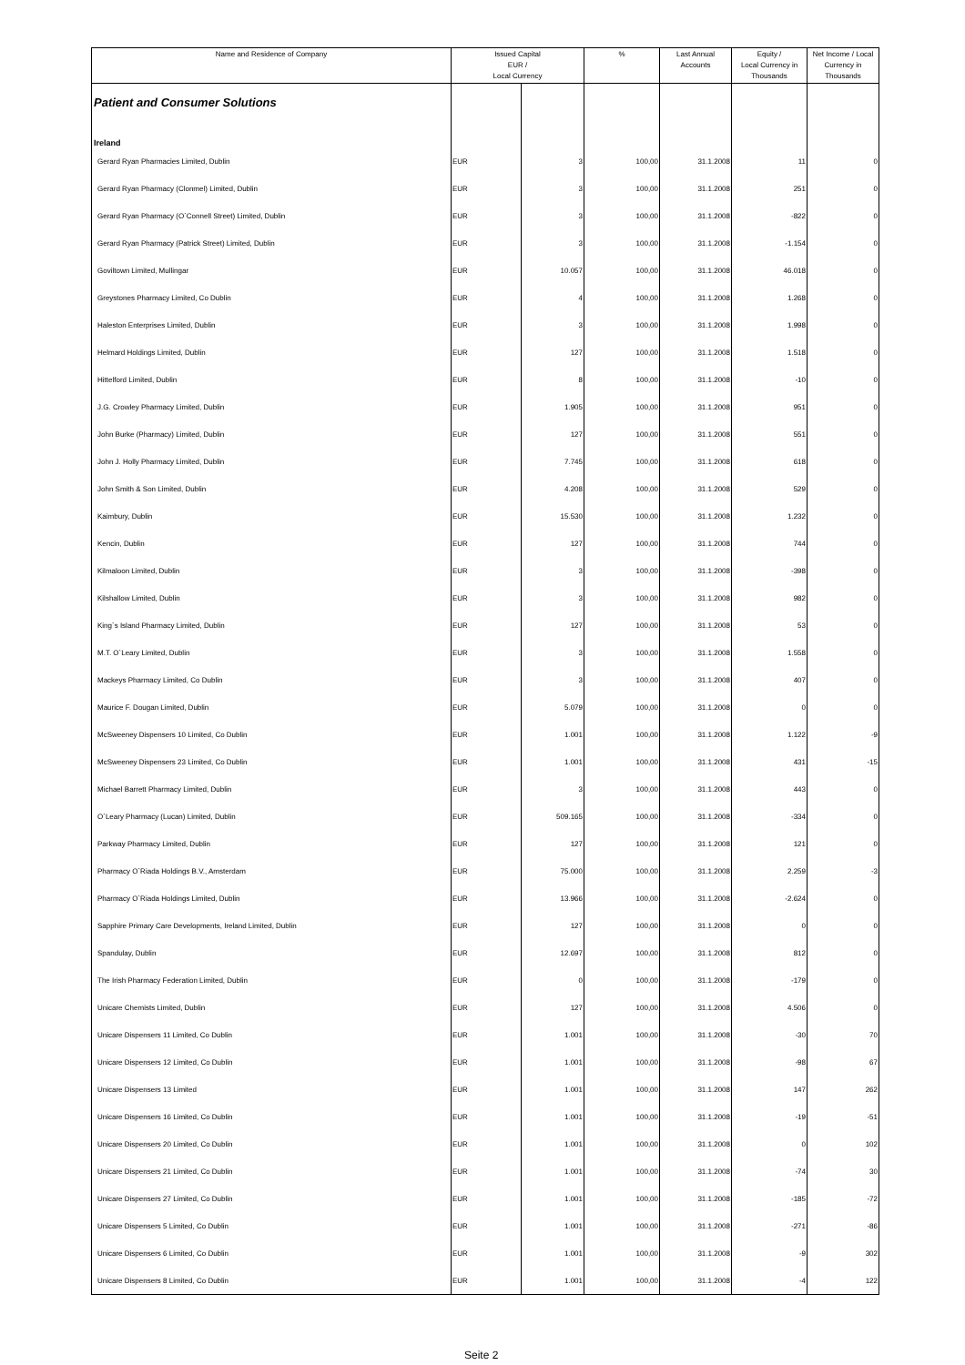| Name and Residence of Company | Issued Capital EUR / Local Currency | | % | Last Annual Accounts | Equity / Local Currency in Thousands | Net Income / Local Currency in Thousands |
| --- | --- | --- | --- | --- | --- | --- |
| Patient and Consumer Solutions | | | | | | |
| Ireland | | | | | | |
| Gerard Ryan Pharmacies Limited, Dublin | EUR | 3 | 100,00 | 31.1.2008 | 11 | 0 |
| Gerard Ryan Pharmacy (Clonmel) Limited, Dublin | EUR | 3 | 100,00 | 31.1.2008 | 251 | 0 |
| Gerard Ryan Pharmacy (O`Connell Street) Limited, Dublin | EUR | 3 | 100,00 | 31.1.2008 | -822 | 0 |
| Gerard Ryan Pharmacy (Patrick Street) Limited, Dublin | EUR | 3 | 100,00 | 31.1.2008 | -1.154 | 0 |
| Goviltown Limited, Mullingar | EUR | 10.057 | 100,00 | 31.1.2008 | 46.018 | 0 |
| Greystones Pharmacy Limited, Co Dublin | EUR | 4 | 100,00 | 31.1.2008 | 1.268 | 0 |
| Haleston Enterprises Limited, Dublin | EUR | 3 | 100,00 | 31.1.2008 | 1.998 | 0 |
| Helmard Holdings Limited, Dublin | EUR | 127 | 100,00 | 31.1.2008 | 1.518 | 0 |
| Hittelford Limited, Dublin | EUR | 8 | 100,00 | 31.1.2008 | -10 | 0 |
| J.G. Crowley Pharmacy Limited, Dublin | EUR | 1.905 | 100,00 | 31.1.2008 | 951 | 0 |
| John Burke (Pharmacy) Limited, Dublin | EUR | 127 | 100,00 | 31.1.2008 | 551 | 0 |
| John J. Holly Pharmacy Limited, Dublin | EUR | 7.745 | 100,00 | 31.1.2008 | 618 | 0 |
| John Smith & Son Limited, Dublin | EUR | 4.208 | 100,00 | 31.1.2008 | 529 | 0 |
| Kaimbury, Dublin | EUR | 15.530 | 100,00 | 31.1.2008 | 1.232 | 0 |
| Kencin, Dublin | EUR | 127 | 100,00 | 31.1.2008 | 744 | 0 |
| Kilmaloon Limited, Dublin | EUR | 3 | 100,00 | 31.1.2008 | -398 | 0 |
| Kilshallow Limited, Dublin | EUR | 3 | 100,00 | 31.1.2008 | 982 | 0 |
| King`s Island Pharmacy Limited, Dublin | EUR | 127 | 100,00 | 31.1.2008 | 53 | 0 |
| M.T. O`Leary Limited, Dublin | EUR | 3 | 100,00 | 31.1.2008 | 1.558 | 0 |
| Mackeys Pharmacy Limited, Co Dublin | EUR | 3 | 100,00 | 31.1.2008 | 407 | 0 |
| Maurice F. Dougan Limited, Dublin | EUR | 5.079 | 100,00 | 31.1.2008 | 0 | 0 |
| McSweeney Dispensers 10 Limited, Co Dublin | EUR | 1.001 | 100,00 | 31.1.2008 | 1.122 | -9 |
| McSweeney Dispensers 23 Limited, Co Dublin | EUR | 1.001 | 100,00 | 31.1.2008 | 431 | -15 |
| Michael Barrett Pharmacy Limited, Dublin | EUR | 3 | 100,00 | 31.1.2008 | 443 | 0 |
| O`Leary Pharmacy (Lucan) Limited, Dublin | EUR | 509.165 | 100,00 | 31.1.2008 | -334 | 0 |
| Parkway Pharmacy Limited, Dublin | EUR | 127 | 100,00 | 31.1.2008 | 121 | 0 |
| Pharmacy O`Riada Holdings B.V., Amsterdam | EUR | 75.000 | 100,00 | 31.1.2008 | 2.259 | -3 |
| Pharmacy O`Riada Holdings Limited, Dublin | EUR | 13.966 | 100,00 | 31.1.2008 | -2.624 | 0 |
| Sapphire Primary Care Developments, Ireland Limited, Dublin | EUR | 127 | 100,00 | 31.1.2008 | 0 | 0 |
| Spandulay, Dublin | EUR | 12.697 | 100,00 | 31.1.2008 | 812 | 0 |
| The Irish Pharmacy Federation Limited, Dublin | EUR | 0 | 100,00 | 31.1.2008 | -179 | 0 |
| Unicare Chemists Limited, Dublin | EUR | 127 | 100,00 | 31.1.2008 | 4.506 | 0 |
| Unicare Dispensers 11 Limited, Co Dublin | EUR | 1.001 | 100,00 | 31.1.2008 | -30 | 70 |
| Unicare Dispensers 12 Limited, Co Dublin | EUR | 1.001 | 100,00 | 31.1.2008 | -98 | 67 |
| Unicare Dispensers 13 Limited | EUR | 1.001 | 100,00 | 31.1.2008 | 147 | 262 |
| Unicare Dispensers 16 Limited, Co Dublin | EUR | 1.001 | 100,00 | 31.1.2008 | -19 | -51 |
| Unicare Dispensers 20 Limited, Co Dublin | EUR | 1.001 | 100,00 | 31.1.2008 | 0 | 102 |
| Unicare Dispensers 21 Limited, Co Dublin | EUR | 1.001 | 100,00 | 31.1.2008 | -74 | 30 |
| Unicare Dispensers 27 Limited, Co Dublin | EUR | 1.001 | 100,00 | 31.1.2008 | -185 | -72 |
| Unicare Dispensers 5 Limited, Co Dublin | EUR | 1.001 | 100,00 | 31.1.2008 | -271 | -86 |
| Unicare Dispensers 6 Limited, Co Dublin | EUR | 1.001 | 100,00 | 31.1.2008 | -9 | 302 |
| Unicare Dispensers 8 Limited, Co Dublin | EUR | 1.001 | 100,00 | 31.1.2008 | -4 | 122 |
Seite 2